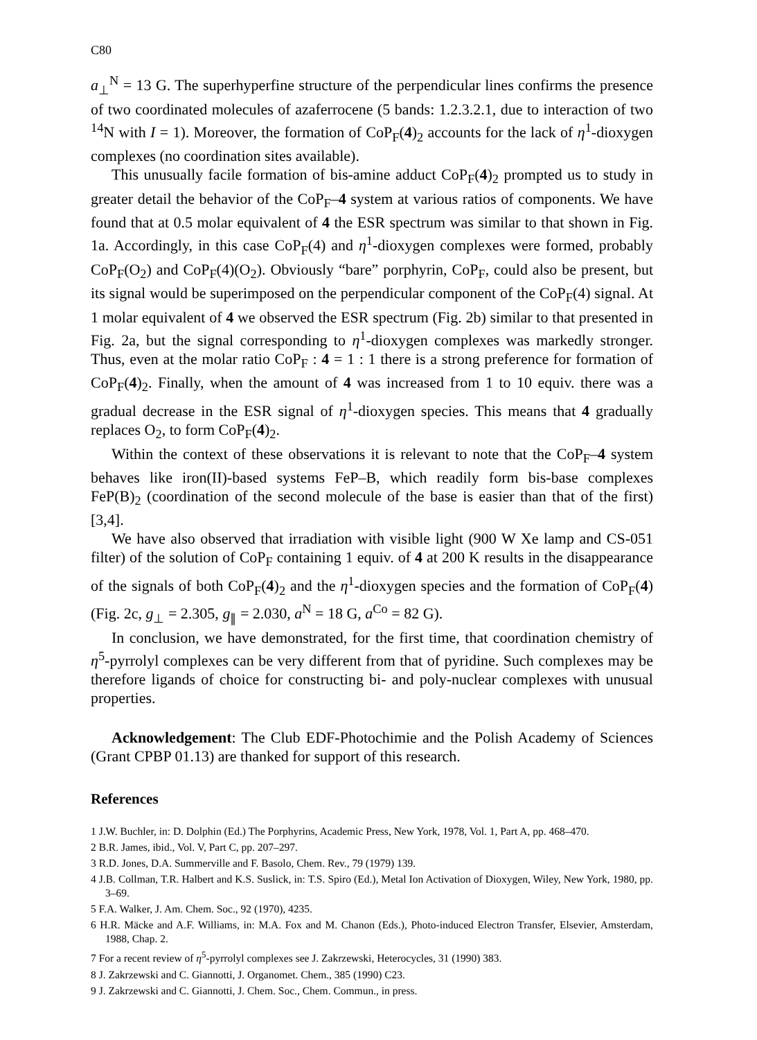C80
a<sub>⊥</sub><sup>N</sup> = 13 G. The superhyperfine structure of the perpendicular lines confirms the presence of two coordinated molecules of azaferrocene (5 bands: 1.2.3.2.1, due to interaction of two <sup>14</sup>N with I = 1). Moreover, the formation of CoP<sub>F</sub>(4)<sub>2</sub> accounts for the lack of η<sup>1</sup>-dioxygen complexes (no coordination sites available).
This unusually facile formation of bis-amine adduct CoP<sub>F</sub>(4)<sub>2</sub> prompted us to study in greater detail the behavior of the CoP<sub>F</sub>–4 system at various ratios of components. We have found that at 0.5 molar equivalent of 4 the ESR spectrum was similar to that shown in Fig. 1a. Accordingly, in this case CoP<sub>F</sub>(4) and η<sup>1</sup>-dioxygen complexes were formed, probably CoP<sub>F</sub>(O<sub>2</sub>) and CoP<sub>F</sub>(4)(O<sub>2</sub>). Obviously “bare” porphyrin, CoP<sub>F</sub>, could also be present, but its signal would be superimposed on the perpendicular component of the CoP<sub>F</sub>(4) signal. At 1 molar equivalent of 4 we observed the ESR spectrum (Fig. 2b) similar to that presented in Fig. 2a, but the signal corresponding to η<sup>1</sup>-dioxygen complexes was markedly stronger. Thus, even at the molar ratio CoP<sub>F</sub> : 4 = 1 : 1 there is a strong preference for formation of CoP<sub>F</sub>(4)<sub>2</sub>. Finally, when the amount of 4 was increased from 1 to 10 equiv. there was a gradual decrease in the ESR signal of η<sup>1</sup>-dioxygen species. This means that 4 gradually replaces O<sub>2</sub>, to form CoP<sub>F</sub>(4)<sub>2</sub>.
Within the context of these observations it is relevant to note that the CoP<sub>F</sub>–4 system behaves like iron(II)-based systems FeP–B, which readily form bis-base complexes FeP(B)<sub>2</sub> (coordination of the second molecule of the base is easier than that of the first) [3,4].
We have also observed that irradiation with visible light (900 W Xe lamp and CS-051 filter) of the solution of CoP<sub>F</sub> containing 1 equiv. of 4 at 200 K results in the disappearance of the signals of both CoP<sub>F</sub>(4)<sub>2</sub> and the η<sup>1</sup>-dioxygen species and the formation of CoP<sub>F</sub>(4) (Fig. 2c, g<sub>⊥</sub> = 2.305, g<sub>∥</sub> = 2.030, a<sup>N</sup> = 18 G, a<sup>Co</sup> = 82 G).
In conclusion, we have demonstrated, for the first time, that coordination chemistry of η<sup>5</sup>-pyrrolyl complexes can be very different from that of pyridine. Such complexes may be therefore ligands of choice for constructing bi- and poly-nuclear complexes with unusual properties.
Acknowledgement: The Club EDF-Photochimie and the Polish Academy of Sciences (Grant CPBP 01.13) are thanked for support of this research.
References
1 J.W. Buchler, in: D. Dolphin (Ed.) The Porphyrins, Academic Press, New York, 1978, Vol. 1, Part A, pp. 468–470.
2 B.R. James, ibid., Vol. V, Part C, pp. 207–297.
3 R.D. Jones, D.A. Summerville and F. Basolo, Chem. Rev., 79 (1979) 139.
4 J.B. Collman, T.R. Halbert and K.S. Suslick, in: T.S. Spiro (Ed.), Metal Ion Activation of Dioxygen, Wiley, New York, 1980, pp. 3–69.
5 F.A. Walker, J. Am. Chem. Soc., 92 (1970), 4235.
6 H.R. Mäcke and A.F. Williams, in: M.A. Fox and M. Chanon (Eds.), Photo-induced Electron Transfer, Elsevier, Amsterdam, 1988, Chap. 2.
7 For a recent review of η<sup>5</sup>-pyrrolyl complexes see J. Zakrzewski, Heterocycles, 31 (1990) 383.
8 J. Zakrzewski and C. Giannotti, J. Organomet. Chem., 385 (1990) C23.
9 J. Zakrzewski and C. Giannotti, J. Chem. Soc., Chem. Commun., in press.